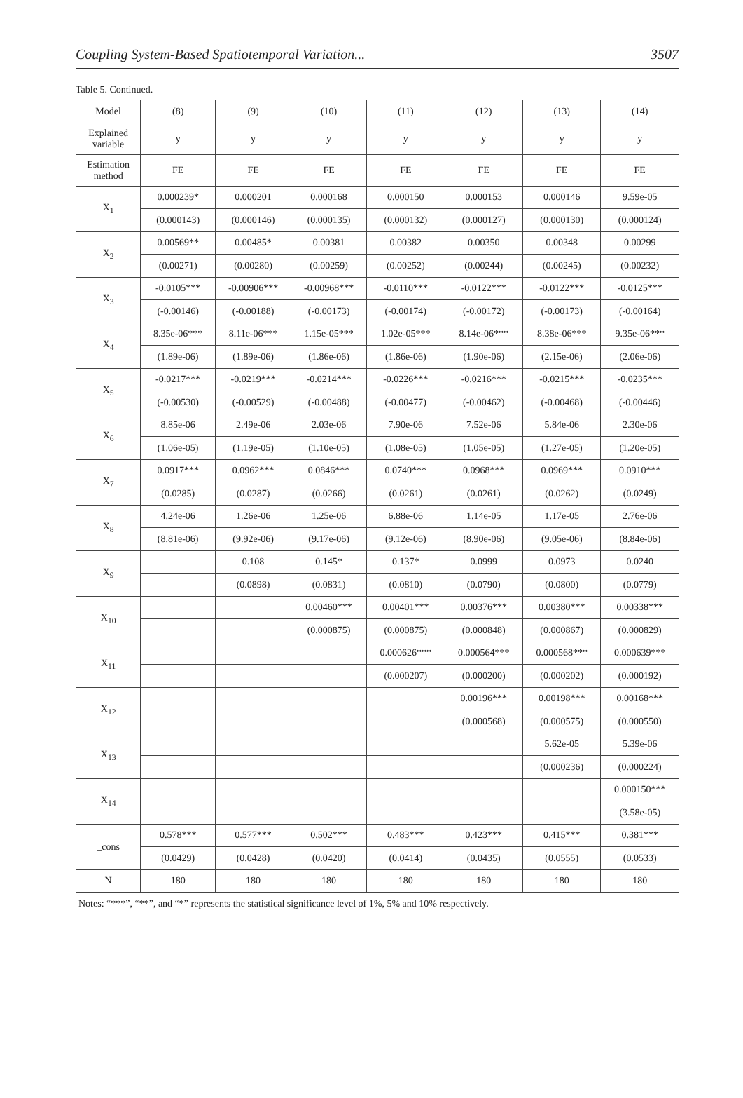Coupling System-Based Spatiotemporal Variation... 3507
Table 5. Continued.
| Model | (8) | (9) | (10) | (11) | (12) | (13) | (14) |
| --- | --- | --- | --- | --- | --- | --- | --- |
| Explained variable | y | y | y | y | y | y | y |
| Estimation method | FE | FE | FE | FE | FE | FE | FE |
| X<sub>1</sub> | 0.000239* | 0.000201 | 0.000168 | 0.000150 | 0.000153 | 0.000146 | 9.59e-05 |
| | (0.000143) | (0.000146) | (0.000135) | (0.000132) | (0.000127) | (0.000130) | (0.000124) |
| X<sub>2</sub> | 0.00569** | 0.00485* | 0.00381 | 0.00382 | 0.00350 | 0.00348 | 0.00299 |
| | (0.00271) | (0.00280) | (0.00259) | (0.00252) | (0.00244) | (0.00245) | (0.00232) |
| X<sub>3</sub> | -0.0105*** | -0.00906*** | -0.00968*** | -0.0110*** | -0.0122*** | -0.0122*** | -0.0125*** |
| | (-0.00146) | (-0.00188) | (-0.00173) | (-0.00174) | (-0.00172) | (-0.00173) | (-0.00164) |
| X<sub>4</sub> | 8.35e-06*** | 8.11e-06*** | 1.15e-05*** | 1.02e-05*** | 8.14e-06*** | 8.38e-06*** | 9.35e-06*** |
| | (1.89e-06) | (1.89e-06) | (1.86e-06) | (1.86e-06) | (1.90e-06) | (2.15e-06) | (2.06e-06) |
| X<sub>5</sub> | -0.0217*** | -0.0219*** | -0.0214*** | -0.0226*** | -0.0216*** | -0.0215*** | -0.0235*** |
| | (-0.00530) | (-0.00529) | (-0.00488) | (-0.00477) | (-0.00462) | (-0.00468) | (-0.00446) |
| X<sub>6</sub> | 8.85e-06 | 2.49e-06 | 2.03e-06 | 7.90e-06 | 7.52e-06 | 5.84e-06 | 2.30e-06 |
| | (1.06e-05) | (1.19e-05) | (1.10e-05) | (1.08e-05) | (1.05e-05) | (1.27e-05) | (1.20e-05) |
| X<sub>7</sub> | 0.0917*** | 0.0962*** | 0.0846*** | 0.0740*** | 0.0968*** | 0.0969*** | 0.0910*** |
| | (0.0285) | (0.0287) | (0.0266) | (0.0261) | (0.0261) | (0.0262) | (0.0249) |
| X<sub>8</sub> | 4.24e-06 | 1.26e-06 | 1.25e-06 | 6.88e-06 | 1.14e-05 | 1.17e-05 | 2.76e-06 |
| | (8.81e-06) | (9.92e-06) | (9.17e-06) | (9.12e-06) | (8.90e-06) | (9.05e-06) | (8.84e-06) |
| X<sub>9</sub> | | 0.108 | 0.145* | 0.137* | 0.0999 | 0.0973 | 0.0240 |
| | | (0.0898) | (0.0831) | (0.0810) | (0.0790) | (0.0800) | (0.0779) |
| X<sub>10</sub> | | | 0.00460*** | 0.00401*** | 0.00376*** | 0.00380*** | 0.00338*** |
| | | | (0.000875) | (0.000875) | (0.000848) | (0.000867) | (0.000829) |
| X<sub>11</sub> | | | | 0.000626*** | 0.000564*** | 0.000568*** | 0.000639*** |
| | | | | (0.000207) | (0.000200) | (0.000202) | (0.000192) |
| X<sub>12</sub> | | | | | 0.00196*** | 0.00198*** | 0.00168*** |
| | | | | | (0.000568) | (0.000575) | (0.000550) |
| X<sub>13</sub> | | | | | | 5.62e-05 | 5.39e-06 |
| | | | | | | (0.000236) | (0.000224) |
| X<sub>14</sub> | | | | | | | 0.000150*** |
| | | | | | | | (3.58e-05) |
| _cons | 0.578*** | 0.577*** | 0.502*** | 0.483*** | 0.423*** | 0.415*** | 0.381*** |
| | (0.0429) | (0.0428) | (0.0420) | (0.0414) | (0.0435) | (0.0555) | (0.0533) |
| N | 180 | 180 | 180 | 180 | 180 | 180 | 180 |
Notes: “***”, “**”, and “*” represents the statistical significance level of 1%, 5% and 10% respectively.